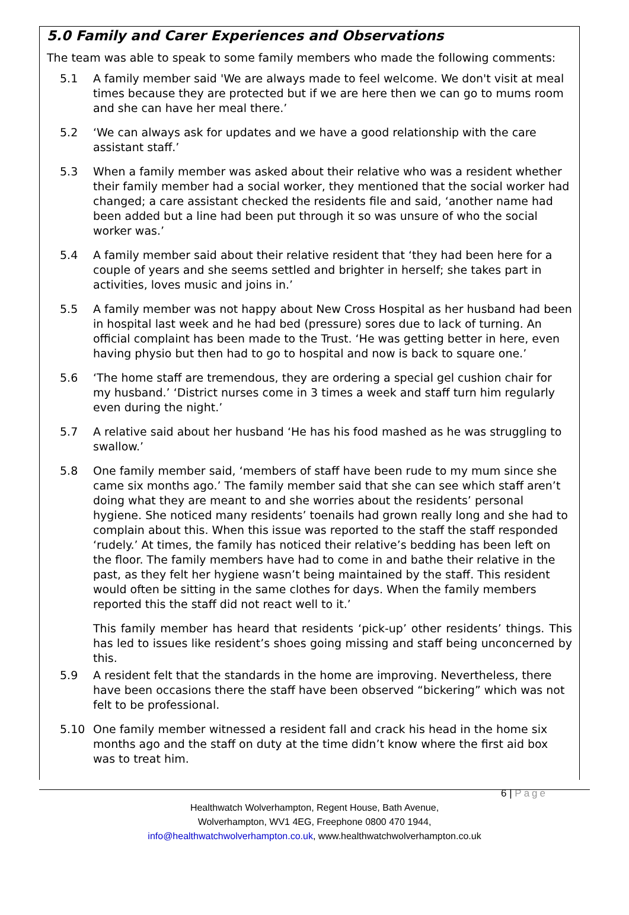5.0 Family and Carer Experiences and Observations
The team was able to speak to some family members who made the following comments:
5.1 A family member said 'We are always made to feel welcome. We don't visit at meal times because they are protected but if we are here then we can go to mums room and she can have her meal there.’
5.2 ‘We can always ask for updates and we have a good relationship with the care assistant staff.’
5.3 When a family member was asked about their relative who was a resident whether their family member had a social worker, they mentioned that the social worker had changed; a care assistant checked the residents file and said, ‘another name had been added but a line had been put through it so was unsure of who the social worker was.’
5.4 A family member said about their relative resident that ‘they had been here for a couple of years and she seems settled and brighter in herself; she takes part in activities, loves music and joins in.’
5.5 A family member was not happy about New Cross Hospital as her husband had been in hospital last week and he had bed (pressure) sores due to lack of turning. An official complaint has been made to the Trust. ‘He was getting better in here, even having physio but then had to go to hospital and now is back to square one.’
5.6 ‘The home staff are tremendous, they are ordering a special gel cushion chair for my husband.’ ‘District nurses come in 3 times a week and staff turn him regularly even during the night.’
5.7 A relative said about her husband ‘He has his food mashed as he was struggling to swallow.’
5.8 One family member said, ‘members of staff have been rude to my mum since she came six months ago.’ The family member said that she can see which staff aren’t doing what they are meant to and she worries about the residents’ personal hygiene. She noticed many residents’ toenails had grown really long and she had to complain about this. When this issue was reported to the staff the staff responded ‘rudely.’ At times, the family has noticed their relative’s bedding has been left on the floor. The family members have had to come in and bathe their relative in the past, as they felt her hygiene wasn’t being maintained by the staff. This resident would often be sitting in the same clothes for days. When the family members reported this the staff did not react well to it.’
This family member has heard that residents ‘pick-up’ other residents’ things. This has led to issues like resident’s shoes going missing and staff being unconcerned by this.
5.9 A resident felt that the standards in the home are improving. Nevertheless, there have been occasions there the staff have been observed “bickering” which was not felt to be professional.
5.10 One family member witnessed a resident fall and crack his head in the home six months ago and the staff on duty at the time didn’t know where the first aid box was to treat him.
6 | Page
Healthwatch Wolverhampton, Regent House, Bath Avenue,
Wolverhampton, WV1 4EG, Freephone 0800 470 1944,
info@healthwatchwolverhampton.co.uk, www.healthwatchwolverhampton.co.uk